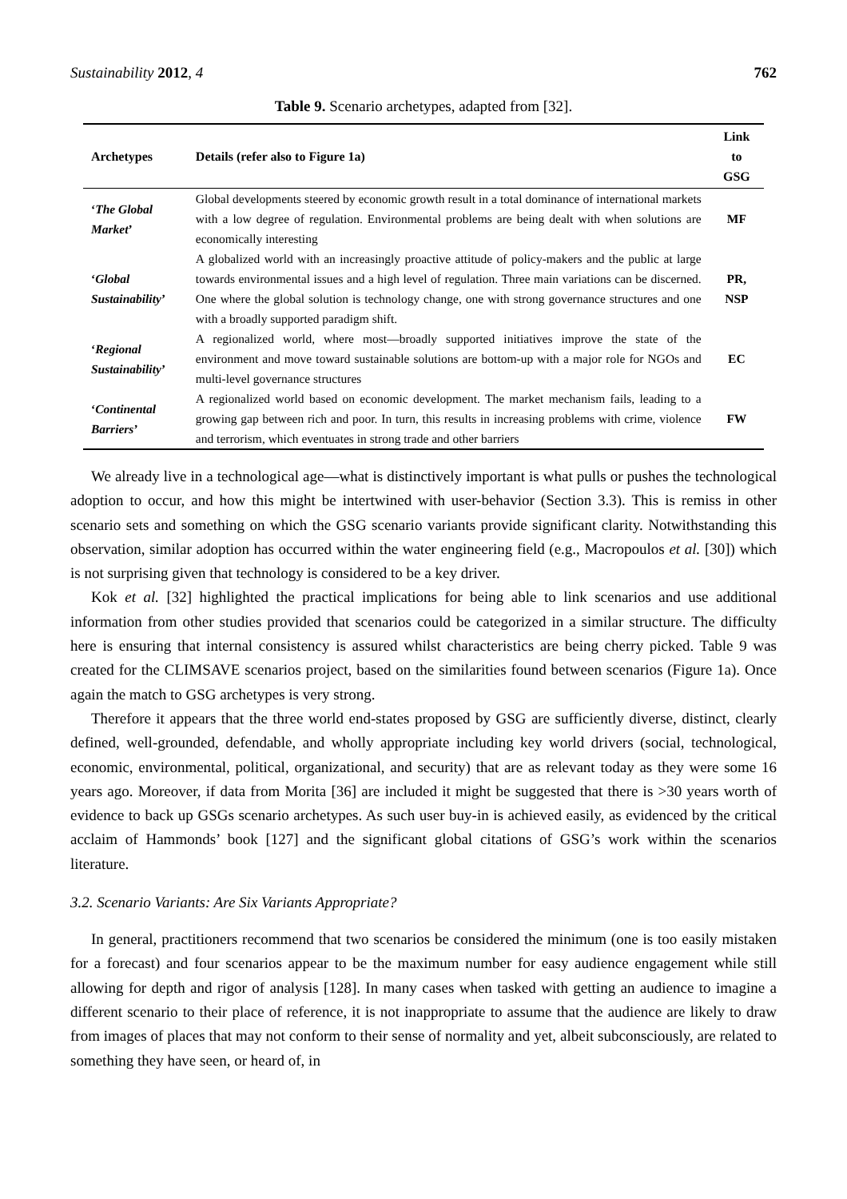Sustainability 2012, 4 762
Table 9. Scenario archetypes, adapted from [32].
| Archetypes | Details (refer also to Figure 1a) | Link to GSG |
| --- | --- | --- |
| ‘ The Global Market ’ | Global developments steered by economic growth result in a total dominance of international markets with a low degree of regulation. Environmental problems are being dealt with when solutions are economically interesting | MF |
| ‘ Global Sustainability ’ | A globalized world with an increasingly proactive attitude of policy-makers and the public at large towards environmental issues and a high level of regulation. Three main variations can be discerned. One where the global solution is technology change, one with strong governance structures and one with a broadly supported paradigm shift. | PR, NSP |
| ‘ Regional Sustainability ’ | A regionalized world, where most—broadly supported initiatives improve the state of the environment and move toward sustainable solutions are bottom-up with a major role for NGOs and multi-level governance structures | EC |
| ‘ Continental Barriers ’ | A regionalized world based on economic development. The market mechanism fails, leading to a growing gap between rich and poor. In turn, this results in increasing problems with crime, violence and terrorism, which eventuates in strong trade and other barriers | FW |
We already live in a technological age—what is distinctively important is what pulls or pushes the technological adoption to occur, and how this might be intertwined with user-behavior (Section 3.3). This is remiss in other scenario sets and something on which the GSG scenario variants provide significant clarity. Notwithstanding this observation, similar adoption has occurred within the water engineering field (e.g., Macropoulos et al. [30]) which is not surprising given that technology is considered to be a key driver.
Kok et al. [32] highlighted the practical implications for being able to link scenarios and use additional information from other studies provided that scenarios could be categorized in a similar structure. The difficulty here is ensuring that internal consistency is assured whilst characteristics are being cherry picked. Table 9 was created for the CLIMSAVE scenarios project, based on the similarities found between scenarios (Figure 1a). Once again the match to GSG archetypes is very strong.
Therefore it appears that the three world end-states proposed by GSG are sufficiently diverse, distinct, clearly defined, well-grounded, defendable, and wholly appropriate including key world drivers (social, technological, economic, environmental, political, organizational, and security) that are as relevant today as they were some 16 years ago. Moreover, if data from Morita [36] are included it might be suggested that there is >30 years worth of evidence to back up GSGs scenario archetypes. As such user buy-in is achieved easily, as evidenced by the critical acclaim of Hammonds’ book [127] and the significant global citations of GSG’s work within the scenarios literature.
3.2. Scenario Variants: Are Six Variants Appropriate?
In general, practitioners recommend that two scenarios be considered the minimum (one is too easily mistaken for a forecast) and four scenarios appear to be the maximum number for easy audience engagement while still allowing for depth and rigor of analysis [128]. In many cases when tasked with getting an audience to imagine a different scenario to their place of reference, it is not inappropriate to assume that the audience are likely to draw from images of places that may not conform to their sense of normality and yet, albeit subconsciously, are related to something they have seen, or heard of, in